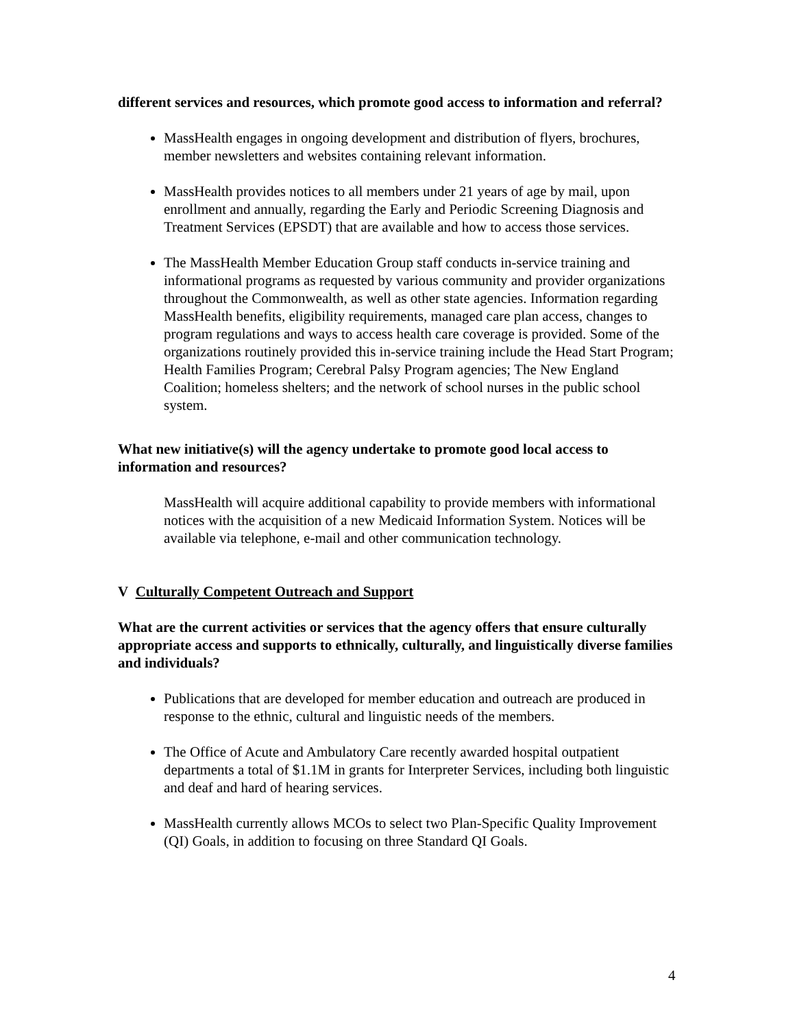different services and resources, which promote good access to information and referral?
MassHealth engages in ongoing development and distribution of flyers, brochures, member newsletters and websites containing relevant information.
MassHealth provides notices to all members under 21 years of age by mail, upon enrollment and annually, regarding the Early and Periodic Screening Diagnosis and Treatment Services (EPSDT) that are available and how to access those services.
The MassHealth Member Education Group staff conducts in-service training and informational programs as requested by various community and provider organizations throughout the Commonwealth, as well as other state agencies. Information regarding MassHealth benefits, eligibility requirements, managed care plan access, changes to program regulations and ways to access health care coverage is provided. Some of the organizations routinely provided this in-service training include the Head Start Program; Health Families Program; Cerebral Palsy Program agencies; The New England Coalition; homeless shelters; and the network of school nurses in the public school system.
What new initiative(s) will the agency undertake to promote good local access to information and resources?
MassHealth will acquire additional capability to provide members with informational notices with the acquisition of a new Medicaid Information System. Notices will be available via telephone, e-mail and other communication technology.
V Culturally Competent Outreach and Support
What are the current activities or services that the agency offers that ensure culturally appropriate access and supports to ethnically, culturally, and linguistically diverse families and individuals?
Publications that are developed for member education and outreach are produced in response to the ethnic, cultural and linguistic needs of the members.
The Office of Acute and Ambulatory Care recently awarded hospital outpatient departments a total of $1.1M in grants for Interpreter Services, including both linguistic and deaf and hard of hearing services.
MassHealth currently allows MCOs to select two Plan-Specific Quality Improvement (QI) Goals, in addition to focusing on three Standard QI Goals.
4